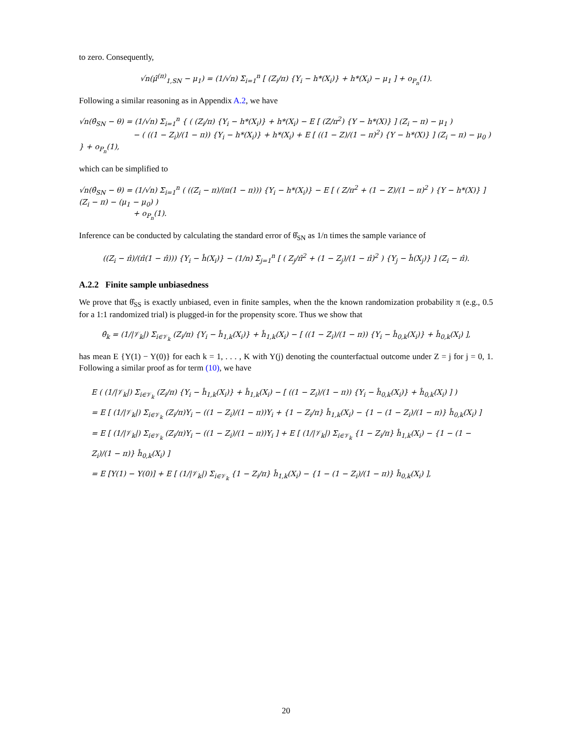to zero. Consequently,
√n(μ̂<sup>(π)</sup><sub>1,SN</sub> − μ<sub>1</sub>) = (1/√n) Σ<sub>i=1</sub><sup>n</sup> [ (Z<sub>i</sub>/π) {Y<sub>i</sub> − h*(X<sub>i</sub>)} + h*(X<sub>i</sub>) − μ<sub>1</sub> ] + o<sub>P<sub>n</sub></sub>(1).
Following a similar reasoning as in Appendix A.2, we have
√n(θ̂<sub>SN</sub> − θ) = (1/√n) Σ<sub>i=1</sub><sup>n</sup> { ( (Z<sub>i</sub>/π) {Y<sub>i</sub> − h*(X<sub>i</sub>)} + h*(X<sub>i</sub>) − E [ (Z/π<sup>2</sup>) {Y − h*(X)} ] (Z<sub>i</sub> − π) − μ<sub>1</sub> )
− ( ((1 − Z<sub>i</sub>)/(1 − π)) {Y<sub>i</sub> − h*(X<sub>i</sub>)} + h*(X<sub>i</sub>) + E [ ((1 − Z)/(1 − π)<sup>2</sup>) {Y − h*(X)} ] (Z<sub>i</sub> − π) − μ<sub>0</sub> ) } + o<sub>P<sub>n</sub></sub>(1),
which can be simplified to
√n(θ̂<sub>SN</sub> − θ) = (1/√n) Σ<sub>i=1</sub><sup>n</sup> ( ((Z<sub>i</sub> − π)/(π(1 − π))) {Y<sub>i</sub> − h*(X<sub>i</sub>)} − E [ ( Z/π<sup>2</sup> + (1 − Z)/(1 − π)<sup>2</sup> ) {Y − h*(X)} ] (Z<sub>i</sub> − π) − (μ<sub>1</sub> − μ<sub>0</sub>) )
+ o<sub>P<sub>n</sub></sub>(1).
Inference can be conducted by calculating the standard error of θ̂<sub>SN</sub> as 1/n times the sample variance of
((Z<sub>i</sub> − π̂)/(π̂(1 − π̂))) {Y<sub>i</sub> − ĥ(X<sub>i</sub>)} − (1/n) Σ<sub>j=1</sub><sup>n</sup> [ ( Z<sub>j</sub>/π̂<sup>2</sup> + (1 − Z<sub>j</sub>)/(1 − π̂)<sup>2</sup> ) {Y<sub>j</sub> − ĥ(X<sub>j</sub>)} ] (Z<sub>i</sub> − π̂).
A.2.2 Finite sample unbiasedness
We prove that θ̂<sub>SS</sub> is exactly unbiased, even in finite samples, when the the known randomization probability π (e.g., 0.5 for a 1:1 randomized trial) is plugged-in for the propensity score. Thus we show that
θ̂<sub>k</sub> = (1/|𝒱<sub>k</sub>|) Σ<sub>i∈𝒱<sub>k</sub></sub> (Z<sub>i</sub>/π) {Y<sub>i</sub> − ĥ<sub>1,k</sub>(X<sub>i</sub>)} + ĥ<sub>1,k</sub>(X<sub>i</sub>) − [ ((1 − Z<sub>i</sub>)/(1 − π)) {Y<sub>i</sub> − ĥ<sub>0,k</sub>(X<sub>i</sub>)} + ĥ<sub>0,k</sub>(X<sub>i</sub>) ],
has mean E {Y(1) − Y(0)} for each k = 1, . . . , K with Y(j) denoting the counterfactual outcome under Z = j for j = 0, 1. Following a similar proof as for term (10), we have
E ( (1/|𝒱<sub>k</sub>|) Σ<sub>i∈𝒱<sub>k</sub></sub> (Z<sub>i</sub>/π) {Y<sub>i</sub> − ĥ<sub>1,k</sub>(X<sub>i</sub>)} + ĥ<sub>1,k</sub>(X<sub>i</sub>) − [ ((1 − Z<sub>i</sub>)/(1 − π)) {Y<sub>i</sub> − ĥ<sub>0,k</sub>(X<sub>i</sub>)} + ĥ<sub>0,k</sub>(X<sub>i</sub>) ] )
= E [ (1/|𝒱<sub>k</sub>|) Σ<sub>i∈𝒱<sub>k</sub></sub> (Z<sub>i</sub>/π)Y<sub>i</sub> − ((1 − Z<sub>i</sub>)/(1 − π))Y<sub>i</sub> + {1 − Z<sub>i</sub>/π} ĥ<sub>1,k</sub>(X<sub>i</sub>) − {1 − (1 − Z<sub>i</sub>)/(1 − π)} ĥ<sub>0,k</sub>(X<sub>i</sub>) ]
= E [ (1/|𝒱<sub>k</sub>|) Σ<sub>i∈𝒱<sub>k</sub></sub> (Z<sub>i</sub>/π)Y<sub>i</sub> − ((1 − Z<sub>i</sub>)/(1 − π))Y<sub>i</sub> ] + E [ (1/|𝒱<sub>k</sub>|) Σ<sub>i∈𝒱<sub>k</sub></sub> {1 − Z<sub>i</sub>/π} ĥ<sub>1,k</sub>(X<sub>i</sub>) − {1 − (1 − Z<sub>i</sub>)/(1 − π)} ĥ<sub>0,k</sub>(X<sub>i</sub>) ]
= E [Y(1) − Y(0)] + E [ (1/|𝒱<sub>k</sub>|) Σ<sub>i∈𝒱<sub>k</sub></sub> {1 − Z<sub>i</sub>/π} ĥ<sub>1,k</sub>(X<sub>i</sub>) − {1 − (1 − Z<sub>i</sub>)/(1 − π)} ĥ<sub>0,k</sub>(X<sub>i</sub>) ],
20